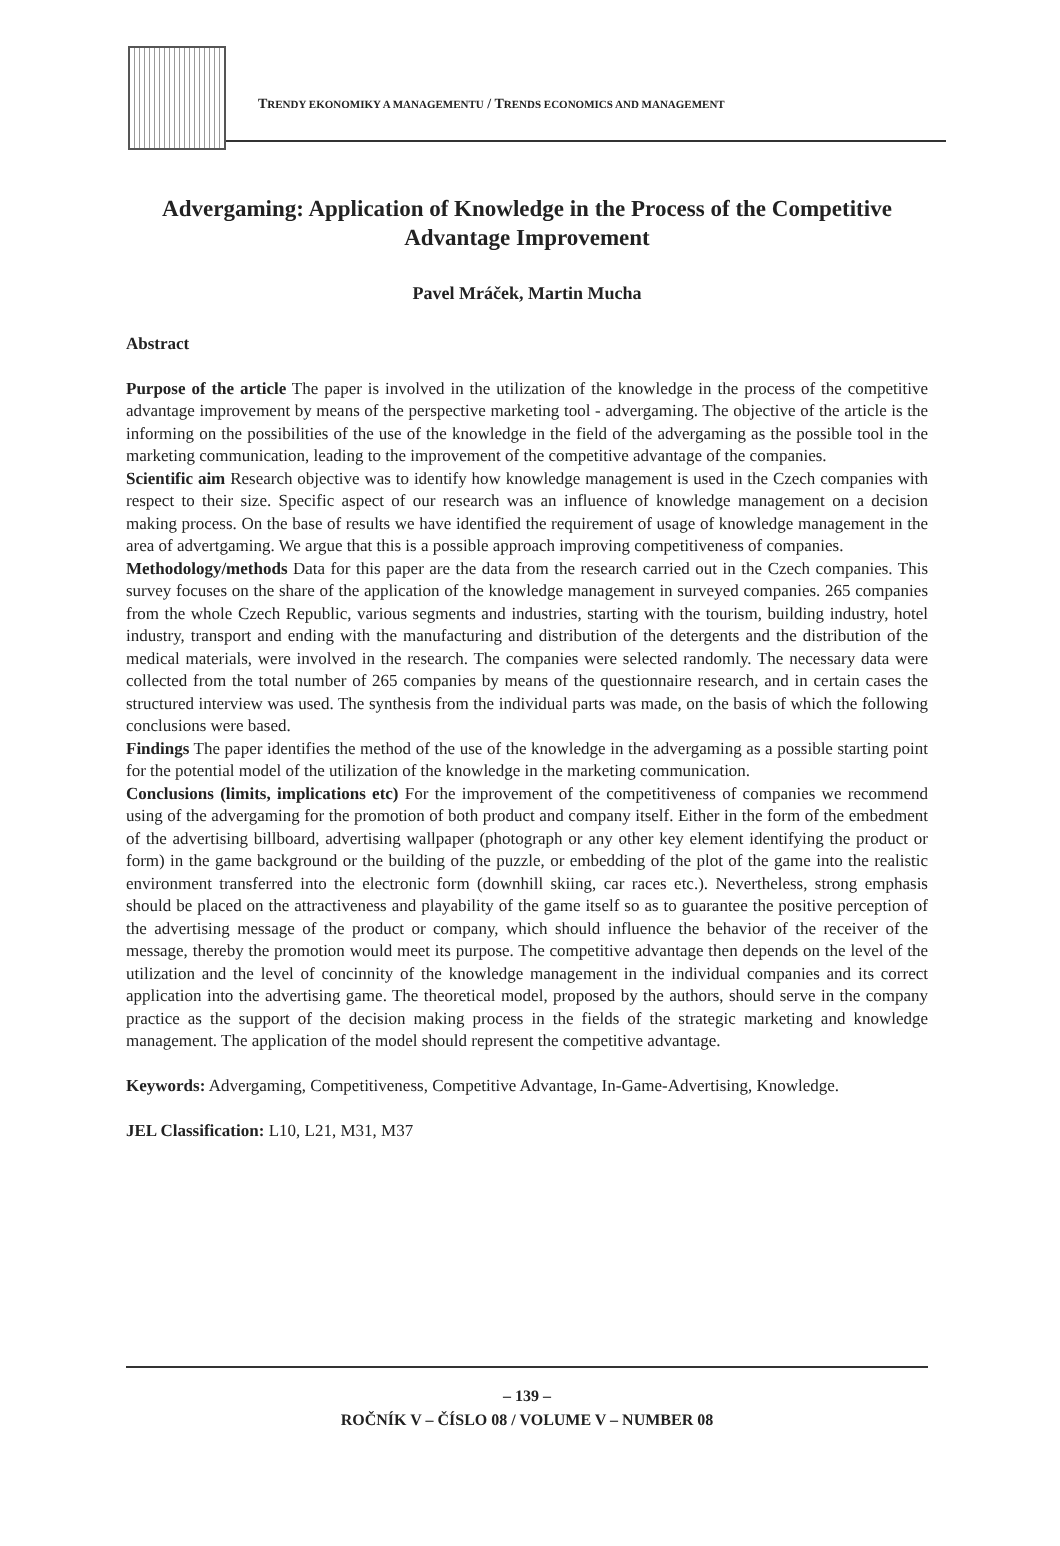TRENDY EKONOMIKY A MANAGEMENTU / TRENDS ECONOMICS AND MANAGEMENT
Advergaming: Application of Knowledge in the Process of the Competitive Advantage Improvement
Pavel Mráček, Martin Mucha
Abstract
Purpose of the article The paper is involved in the utilization of the knowledge in the process of the competitive advantage improvement by means of the perspective marketing tool - advergaming. The objective of the article is the informing on the possibilities of the use of the knowledge in the field of the advergaming as the possible tool in the marketing communication, leading to the improvement of the competitive advantage of the companies.
Scientific aim Research objective was to identify how knowledge management is used in the Czech companies with respect to their size. Specific aspect of our research was an influence of knowledge management on a decision making process. On the base of results we have identified the requirement of usage of knowledge management in the area of advertgaming. We argue that this is a possible approach improving competitiveness of companies.
Methodology/methods Data for this paper are the data from the research carried out in the Czech companies. This survey focuses on the share of the application of the knowledge management in surveyed companies. 265 companies from the whole Czech Republic, various segments and industries, starting with the tourism, building industry, hotel industry, transport and ending with the manufacturing and distribution of the detergents and the distribution of the medical materials, were involved in the research. The companies were selected randomly. The necessary data were collected from the total number of 265 companies by means of the questionnaire research, and in certain cases the structured interview was used. The synthesis from the individual parts was made, on the basis of which the following conclusions were based.
Findings The paper identifies the method of the use of the knowledge in the advergaming as a possible starting point for the potential model of the utilization of the knowledge in the marketing communication.
Conclusions (limits, implications etc) For the improvement of the competitiveness of companies we recommend using of the advergaming for the promotion of both product and company itself. Either in the form of the embedment of the advertising billboard, advertising wallpaper (photograph or any other key element identifying the product or form) in the game background or the building of the puzzle, or embedding of the plot of the game into the realistic environment transferred into the electronic form (downhill skiing, car races etc.). Nevertheless, strong emphasis should be placed on the attractiveness and playability of the game itself so as to guarantee the positive perception of the advertising message of the product or company, which should influence the behavior of the receiver of the message, thereby the promotion would meet its purpose. The competitive advantage then depends on the level of the utilization and the level of concinnity of the knowledge management in the individual companies and its correct application into the advertising game. The theoretical model, proposed by the authors, should serve in the company practice as the support of the decision making process in the fields of the strategic marketing and knowledge management. The application of the model should represent the competitive advantage.
Keywords: Advergaming, Competitiveness, Competitive Advantage, In-Game-Advertising, Knowledge.
JEL Classification: L10, L21, M31, M37
– 139 –
ROČNÍK V – ČÍSLO 08 / VOLUME V – NUMBER 08